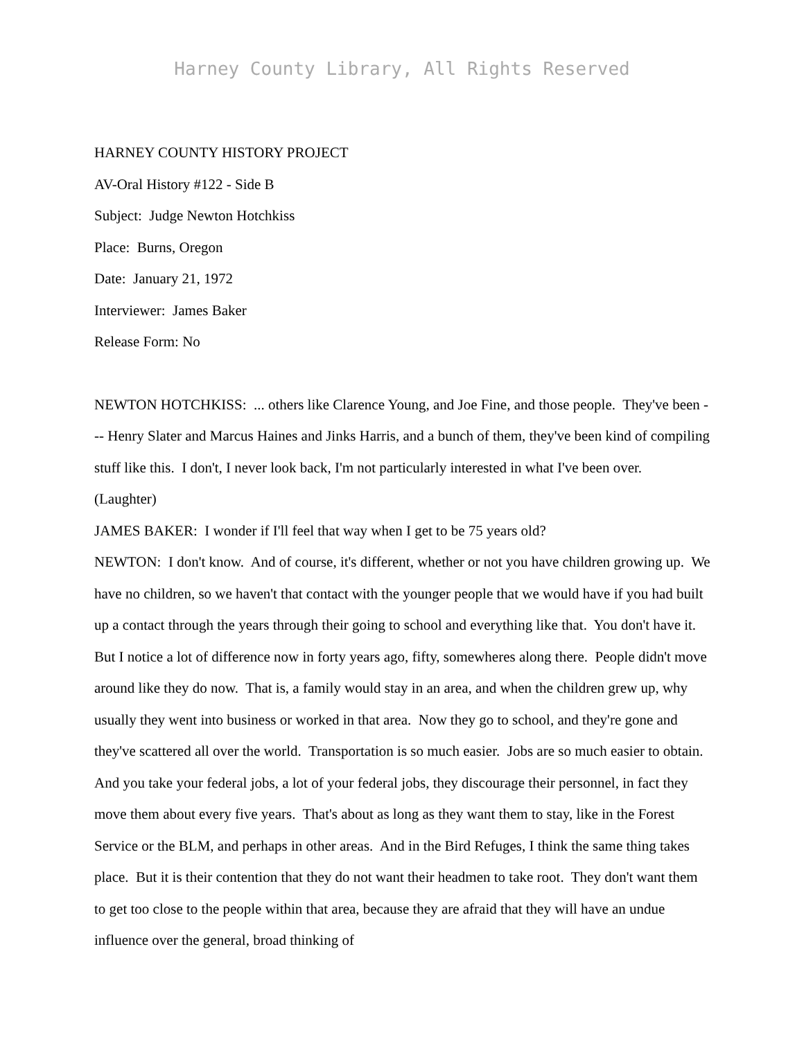Harney County Library, All Rights Reserved
HARNEY COUNTY HISTORY PROJECT
AV-Oral History #122 - Side B
Subject: Judge Newton Hotchkiss
Place: Burns, Oregon
Date: January 21, 1972
Interviewer: James Baker
Release Form: No
NEWTON HOTCHKISS: ... others like Clarence Young, and Joe Fine, and those people. They've been --- Henry Slater and Marcus Haines and Jinks Harris, and a bunch of them, they've been kind of compiling stuff like this. I don't, I never look back, I'm not particularly interested in what I've been over. (Laughter)
JAMES BAKER: I wonder if I'll feel that way when I get to be 75 years old?
NEWTON: I don't know. And of course, it's different, whether or not you have children growing up. We have no children, so we haven't that contact with the younger people that we would have if you had built up a contact through the years through their going to school and everything like that. You don't have it. But I notice a lot of difference now in forty years ago, fifty, somewheres along there. People didn't move around like they do now. That is, a family would stay in an area, and when the children grew up, why usually they went into business or worked in that area. Now they go to school, and they're gone and they've scattered all over the world. Transportation is so much easier. Jobs are so much easier to obtain. And you take your federal jobs, a lot of your federal jobs, they discourage their personnel, in fact they move them about every five years. That's about as long as they want them to stay, like in the Forest Service or the BLM, and perhaps in other areas. And in the Bird Refuges, I think the same thing takes place. But it is their contention that they do not want their headmen to take root. They don't want them to get too close to the people within that area, because they are afraid that they will have an undue influence over the general, broad thinking of